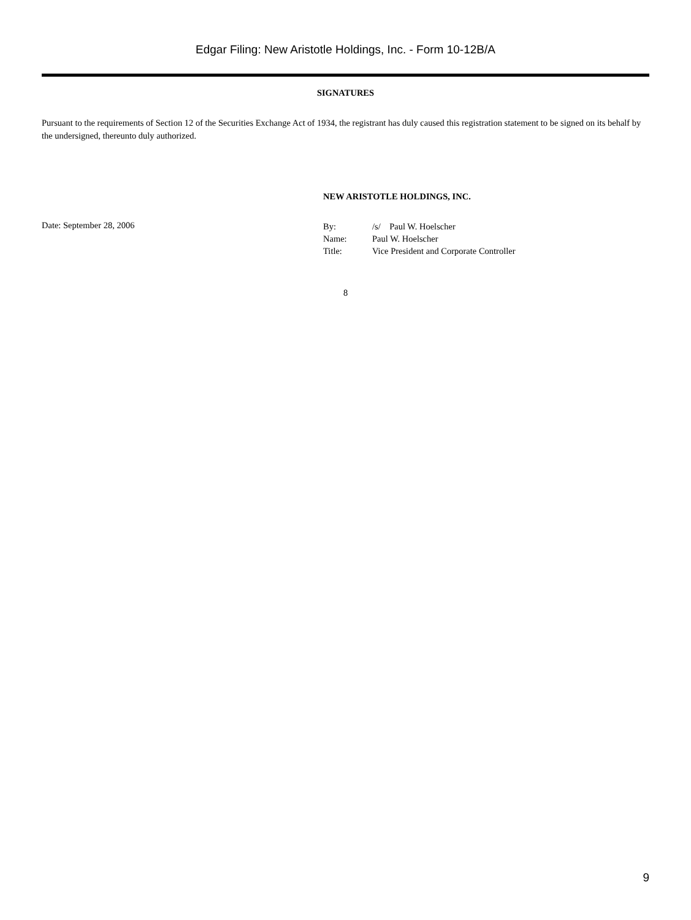Edgar Filing: New Aristotle Holdings, Inc. - Form 10-12B/A
SIGNATURES
Pursuant to the requirements of Section 12 of the Securities Exchange Act of 1934, the registrant has duly caused this registration statement to be signed on its behalf by the undersigned, thereunto duly authorized.
NEW ARISTOTLE HOLDINGS, INC.
Date: September 28, 2006
| By: | /s/ Paul W. Hoelscher |
| Name: | Paul W. Hoelscher |
| Title: | Vice President and Corporate Controller |
8
9